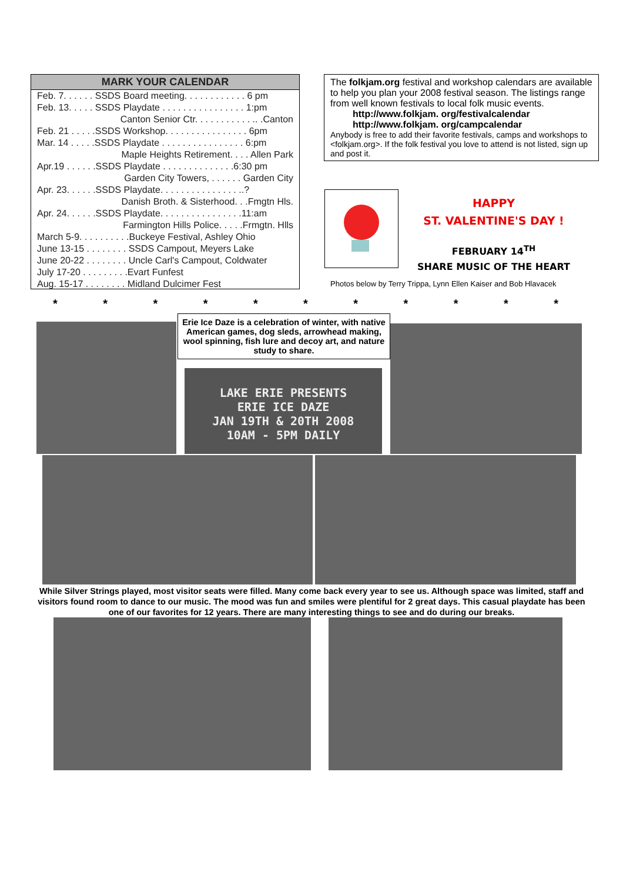MARK YOUR CALENDAR
Feb. 7. . . . . . SSDS Board meeting. . . . . . . . . . . . 6 pm
Feb. 13. . . . . SSDS Playdate . . . . . . . . . . . . . . . . 1:pm
Canton Senior Ctr. . . . . . . . . . . .. .Canton
Feb. 21 . . . . .SSDS Workshop. . . . . . . . . . . . . . . . 6pm
Mar. 14 . . . . .SSDS Playdate . . . . . . . . . . . . . . . . 6:pm
Maple Heights Retirement. . . . Allen Park
Apr.19 . . . . . .SSDS Playdate . . . . . . . . . . . . . .6:30 pm
Garden City Towers, . . . . . . Garden City
Apr. 23. . . . . .SSDS Playdate. . . . . . . . . . . . . . . ..?
Danish Broth. & Sisterhood. . .Fmgtn Hls.
Apr. 24. . . . . .SSDS Playdate. . . . . . . . . . . . . . . .11:am
Farmington Hills Police. . . . .Frmgtn. Hlls
March 5-9. . . . . . . . . .Buckeye Festival, Ashley Ohio
June 13-15 . . . . . . . . SSDS Campout, Meyers Lake
June 20-22 . . . . . . . . Uncle Carl's Campout, Coldwater
July 17-20 . . . . . . . . .Evart Funfest
Aug. 15-17 . . . . . . . . Midland Dulcimer Fest
The folkjam.org festival and workshop calendars are available to help you plan your 2008 festival season. The listings range from well known festivals to local folk music events.
http://www.folkjam. org/festivalcalendar
http://www.folkjam. org/campcalendar
Anybody is free to add their favorite festivals, camps and workshops to <folkjam.org>. If the folk festival you love to attend is not listed, sign up and post it.
HAPPY
ST. VALENTINE'S DAY !
FEBRUARY 14<sup>TH</sup>
SHARE MUSIC OF THE HEART
Photos below by Terry Trippa, Lynn Ellen Kaiser and Bob Hlavacek
* * * * * * * * * * *
LAKE ERIE PRESENTS
ERIE ICE DAZE
JAN 19TH & 20TH 2008
10AM - 5PM DAILY
Erie Ice Daze is a celebration of winter, with native American games, dog sleds, arrowhead making, wool spinning, fish lure and decoy art, and nature study to share.
While Silver Strings played, most visitor seats were filled. Many come back every year to see us. Although space was limited, staff and visitors found room to dance to our music. The mood was fun and smiles were plentiful for 2 great days. This casual playdate has been one of our favorites for 12 years. There are many interesting things to see and do during our breaks.